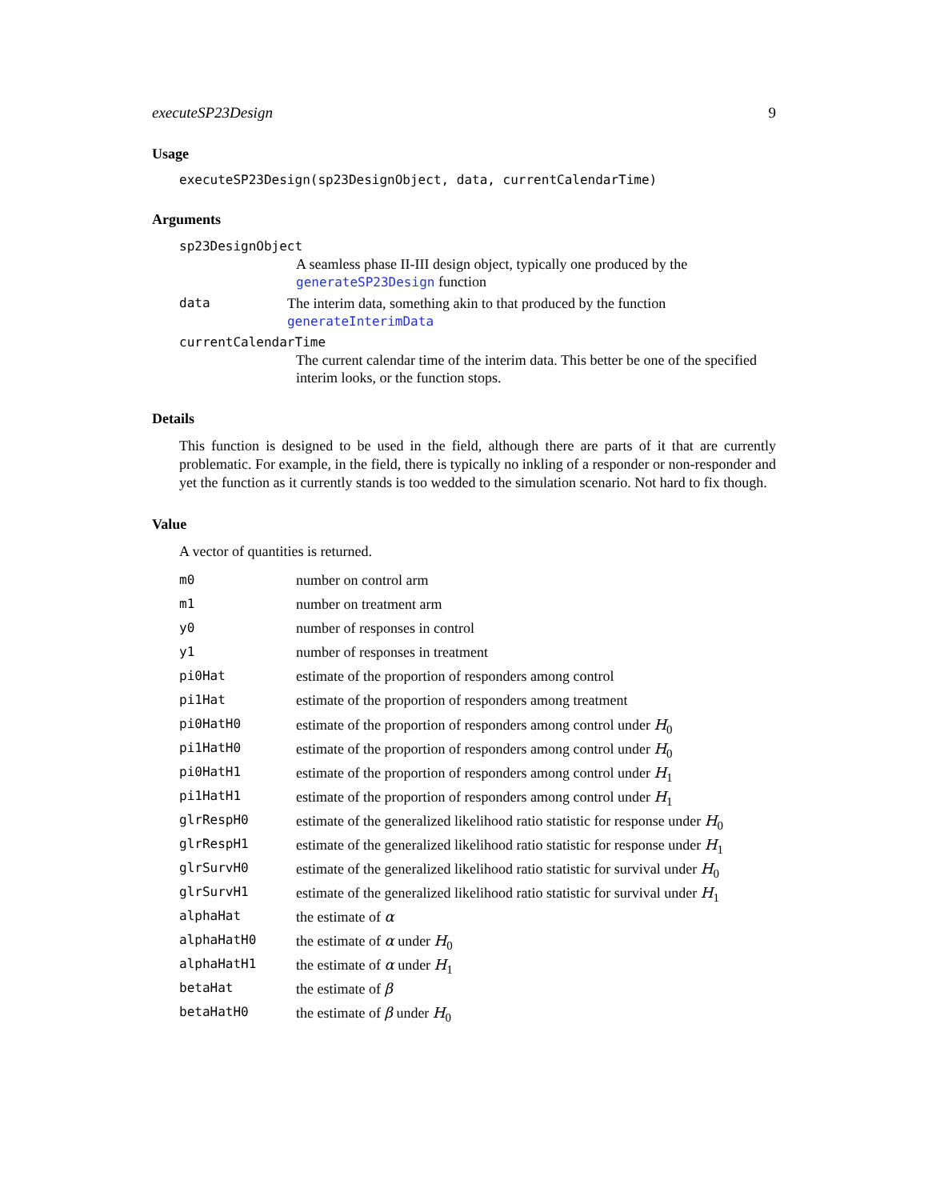executeSP23Design 9
Usage
executeSP23Design(sp23DesignObject, data, currentCalendarTime)
Arguments
sp23DesignObject
A seamless phase II-III design object, typically one produced by the generateSP23Design function
data The interim data, something akin to that produced by the function generateInterimData
currentCalendarTime
The current calendar time of the interim data. This better be one of the specified interim looks, or the function stops.
Details
This function is designed to be used in the field, although there are parts of it that are currently problematic. For example, in the field, there is typically no inkling of a responder or non-responder and yet the function as it currently stands is too wedded to the simulation scenario. Not hard to fix though.
Value
A vector of quantities is returned.
| m0 | number on control arm |
| m1 | number on treatment arm |
| y0 | number of responses in control |
| y1 | number of responses in treatment |
| pi0Hat | estimate of the proportion of responders among control |
| pi1Hat | estimate of the proportion of responders among treatment |
| pi0HatH0 | estimate of the proportion of responders among control under H<sub>0</sub> |
| pi1HatH0 | estimate of the proportion of responders among control under H<sub>0</sub> |
| pi0HatH1 | estimate of the proportion of responders among control under H<sub>1</sub> |
| pi1HatH1 | estimate of the proportion of responders among control under H<sub>1</sub> |
| glrRespH0 | estimate of the generalized likelihood ratio statistic for response under H<sub>0</sub> |
| glrRespH1 | estimate of the generalized likelihood ratio statistic for response under H<sub>1</sub> |
| glrSurvH0 | estimate of the generalized likelihood ratio statistic for survival under H<sub>0</sub> |
| glrSurvH1 | estimate of the generalized likelihood ratio statistic for survival under H<sub>1</sub> |
| alphaHat | the estimate of α |
| alphaHatH0 | the estimate of α under H<sub>0</sub> |
| alphaHatH1 | the estimate of α under H<sub>1</sub> |
| betaHat | the estimate of β |
| betaHatH0 | the estimate of β under H<sub>0</sub> |